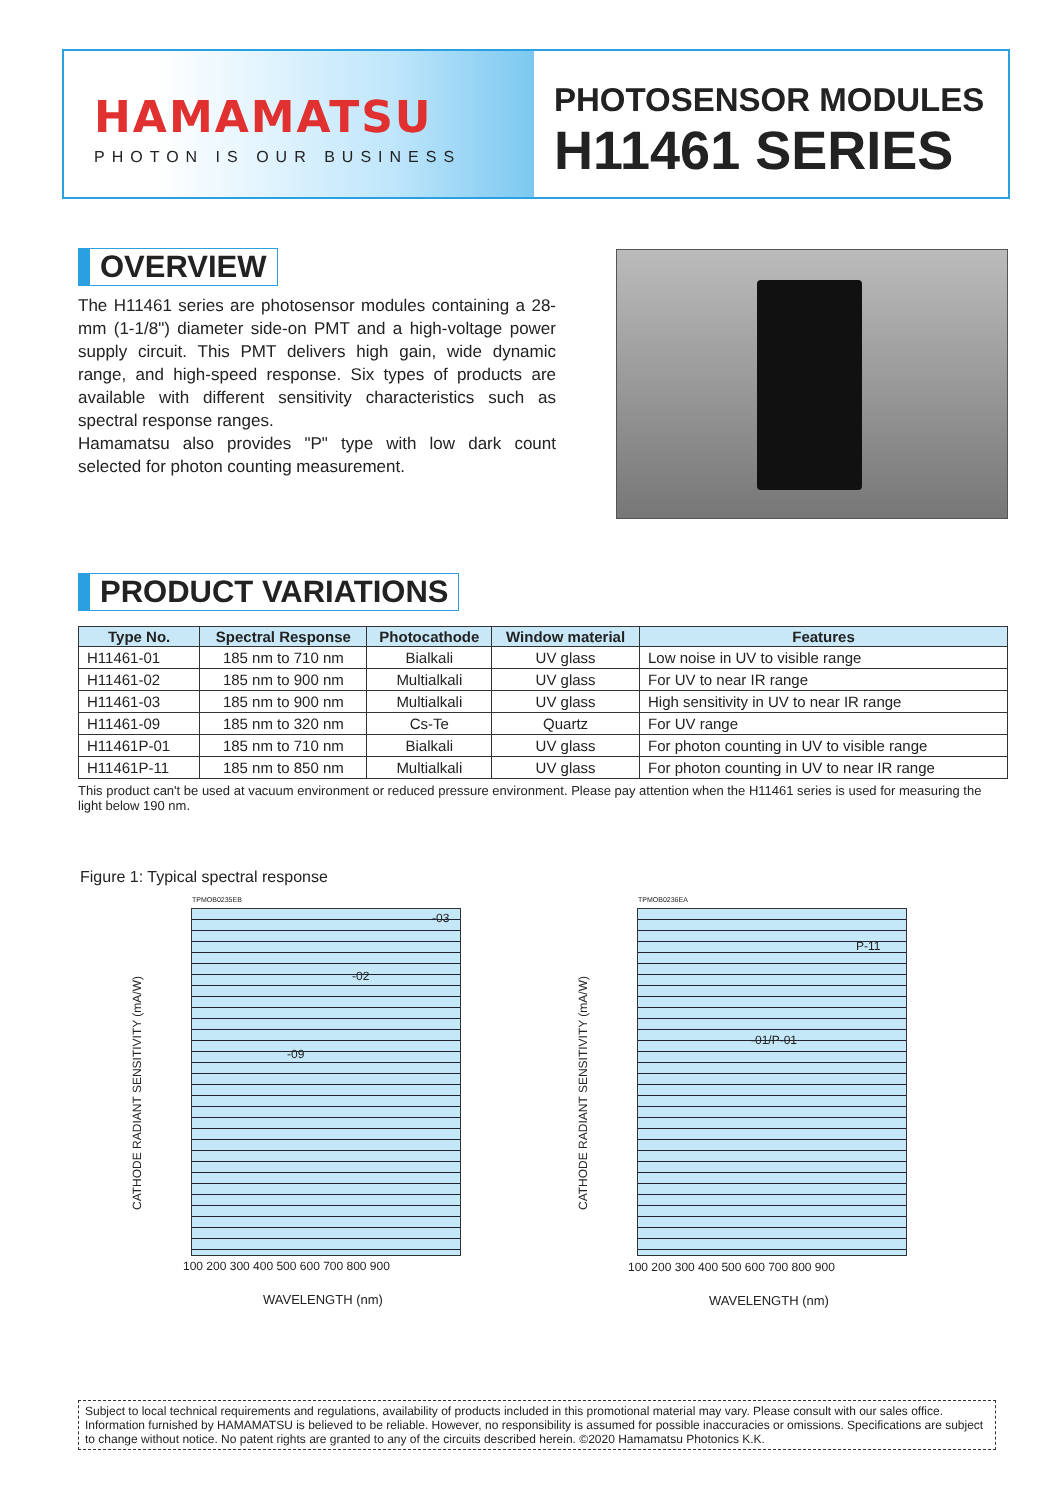HAMAMATSU
PHOTON IS OUR BUSINESS
PHOTOSENSOR MODULES
H11461 SERIES
OVERVIEW
The H11461 series are photosensor modules containing a 28-mm (1-1/8") diameter side-on PMT and a high-voltage power supply circuit. This PMT delivers high gain, wide dynamic range, and high-speed response. Six types of products are available with different sensitivity characteristics such as spectral response ranges.
Hamamatsu also provides "P" type with low dark count selected for photon counting measurement.
PRODUCT VARIATIONS
| Type No. | Spectral Response | Photocathode | Window material | Features |
| --- | --- | --- | --- | --- |
| H11461-01 | 185 nm to 710 nm | Bialkali | UV glass | Low noise in UV to visible range |
| H11461-02 | 185 nm to 900 nm | Multialkali | UV glass | For UV to near IR range |
| H11461-03 | 185 nm to 900 nm | Multialkali | UV glass | High sensitivity in UV to near IR range |
| H11461-09 | 185 nm to 320 nm | Cs-Te | Quartz | For UV range |
| H11461P-01 | 185 nm to 710 nm | Bialkali | UV glass | For photon counting in UV to visible range |
| H11461P-11 | 185 nm to 850 nm | Multialkali | UV glass | For photon counting in UV to near IR range |
This product can't be used at vacuum environment or reduced pressure environment. Please pay attention when the H11461 series is used for measuring the light below 190 nm.
Figure 1: Typical spectral response
-03
-02
-09
TPMOB0235EB
CATHODE RADIANT SENSITIVITY (mA/W)
100 200 300 400 500 600 700 800 900
WAVELENGTH (nm)
P-11
-01/P-01
TPMOB0236EA
CATHODE RADIANT SENSITIVITY (mA/W)
100 200 300 400 500 600 700 800 900
WAVELENGTH (nm)
Subject to local technical requirements and regulations, availability of products included in this promotional material may vary. Please consult with our sales office. Information furnished by HAMAMATSU is believed to be reliable. However, no responsibility is assumed for possible inaccuracies or omissions. Specifications are subject to change without notice. No patent rights are granted to any of the circuits described herein. ©2020 Hamamatsu Photonics K.K.